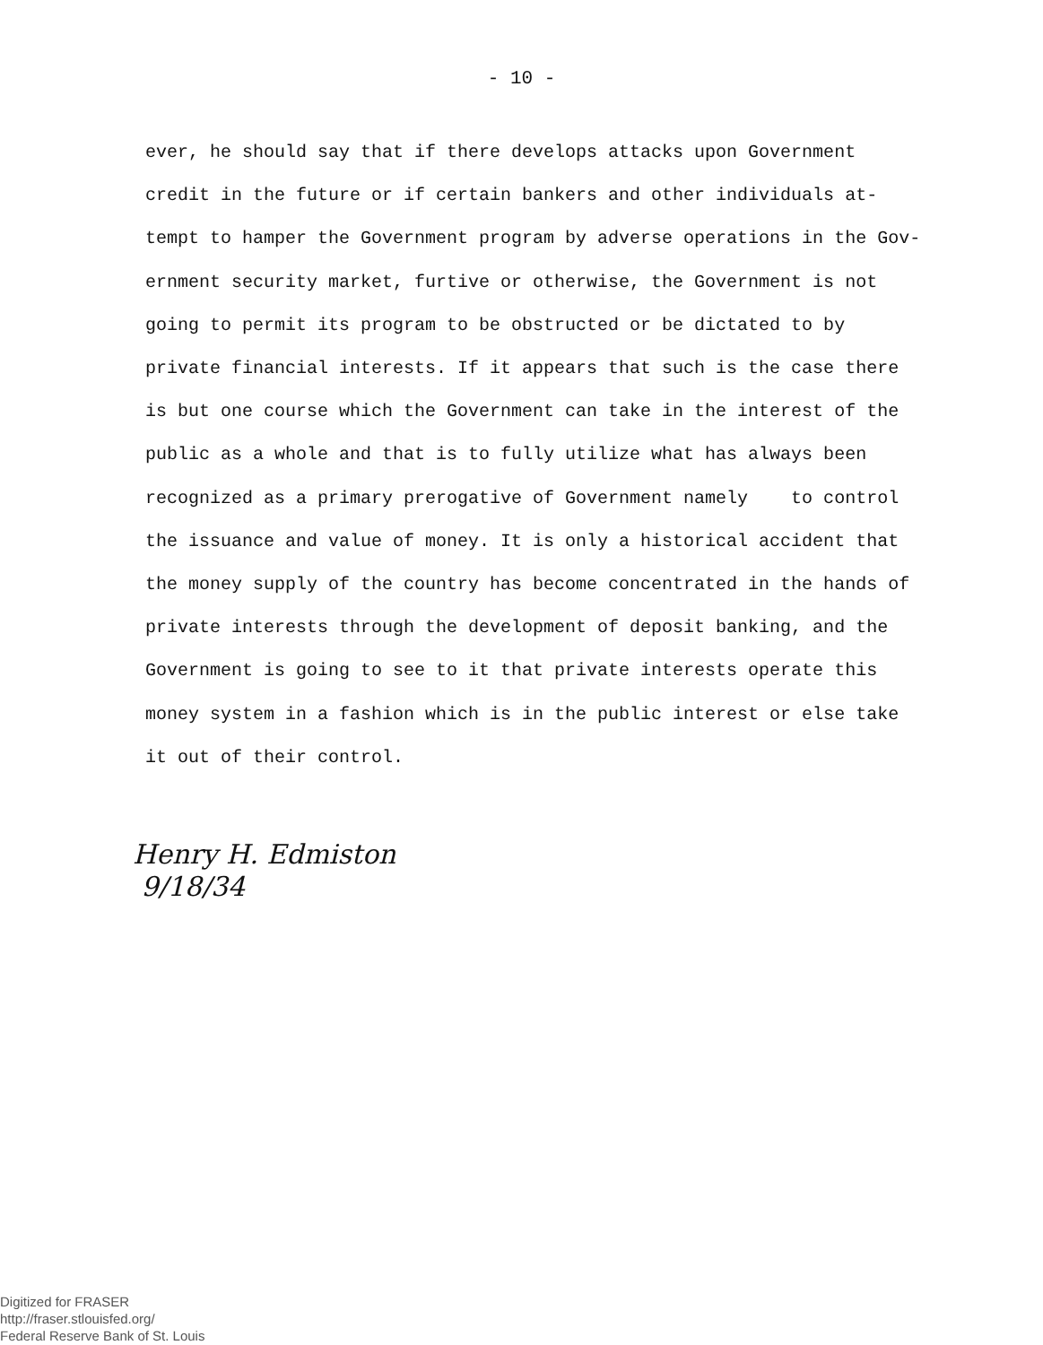- 10 -
ever, he should say that if there develops attacks upon Government
credit in the future or if certain bankers and other individuals at-
tempt to hamper the Government program by adverse operations in the Gov-
ernment security market, furtive or otherwise, the Government is not
going to permit its program to be obstructed or be dictated to by
private financial interests. If it appears that such is the case there
is but one course which the Government can take in the interest of the
public as a whole and that is to fully utilize what has always been
recognized as a primary prerogative of Government namely to control
the issuance and value of money. It is only a historical accident that
the money supply of the country has become concentrated in the hands of
private interests through the development of deposit banking, and the
Government is going to see to it that private interests operate this
money system in a fashion which is in the public interest or else take
it out of their control.
Henry H. Edmiston
9/18/34
Digitized for FRASER
http://fraser.stlouisfed.org/
Federal Reserve Bank of St. Louis